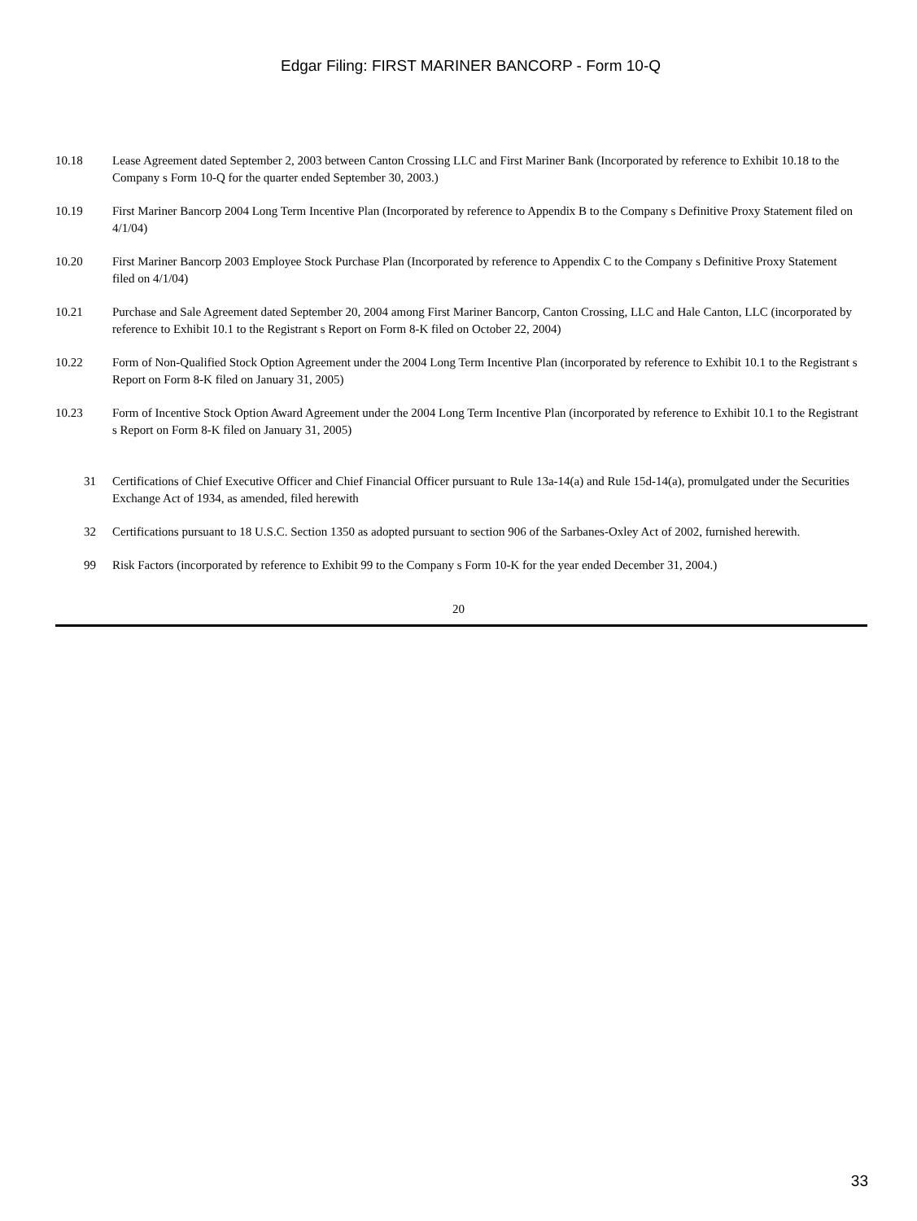Edgar Filing: FIRST MARINER BANCORP - Form 10-Q
10.18 Lease Agreement dated September 2, 2003 between Canton Crossing LLC and First Mariner Bank (Incorporated by reference to Exhibit 10.18 to the Company s Form 10-Q for the quarter ended September 30, 2003.)
10.19 First Mariner Bancorp 2004 Long Term Incentive Plan (Incorporated by reference to Appendix B to the Company s Definitive Proxy Statement filed on 4/1/04)
10.20 First Mariner Bancorp 2003 Employee Stock Purchase Plan (Incorporated by reference to Appendix C to the Company s Definitive Proxy Statement filed on 4/1/04)
10.21 Purchase and Sale Agreement dated September 20, 2004 among First Mariner Bancorp, Canton Crossing, LLC and Hale Canton, LLC (incorporated by reference to Exhibit 10.1 to the Registrant s Report on Form 8-K filed on October 22, 2004)
10.22 Form of Non-Qualified Stock Option Agreement under the 2004 Long Term Incentive Plan (incorporated by reference to Exhibit 10.1 to the Registrant s Report on Form 8-K filed on January 31, 2005)
10.23 Form of Incentive Stock Option Award Agreement under the 2004 Long Term Incentive Plan (incorporated by reference to Exhibit 10.1 to the Registrant s Report on Form 8-K filed on January 31, 2005)
31 Certifications of Chief Executive Officer and Chief Financial Officer pursuant to Rule 13a-14(a) and Rule 15d-14(a), promulgated under the Securities Exchange Act of 1934, as amended, filed herewith
32 Certifications pursuant to 18 U.S.C. Section 1350 as adopted pursuant to section 906 of the Sarbanes-Oxley Act of 2002, furnished herewith.
99 Risk Factors (incorporated by reference to Exhibit 99 to the Company s Form 10-K for the year ended December 31, 2004.)
20
33